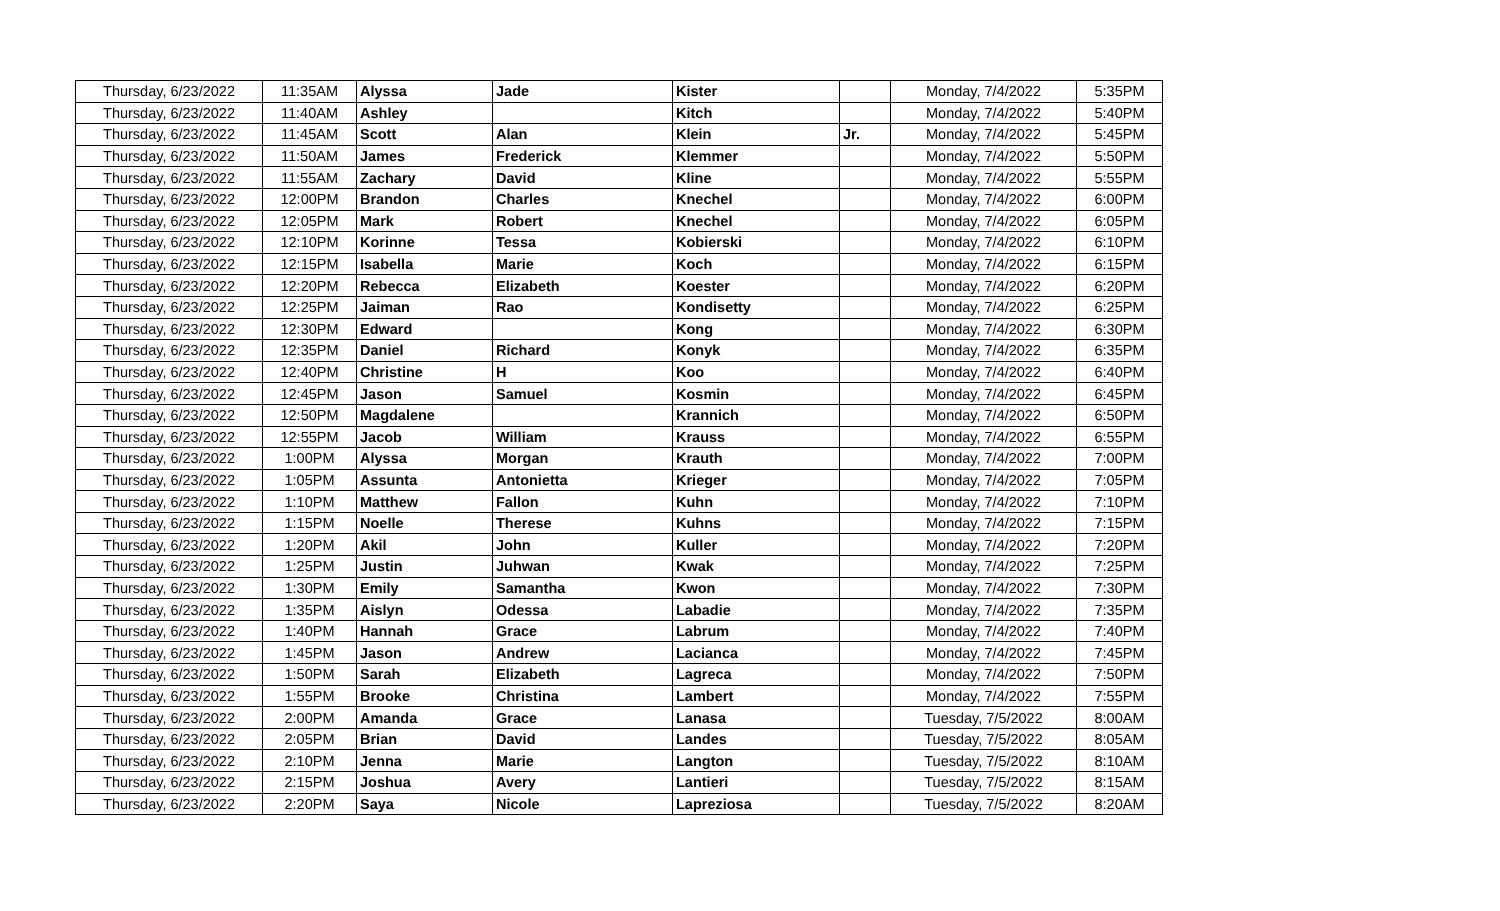| Thursday, 6/23/2022 | 11:35AM | Alyssa | Jade | Kister | | Monday, 7/4/2022 | 5:35PM |
| Thursday, 6/23/2022 | 11:40AM | Ashley | | Kitch | | Monday, 7/4/2022 | 5:40PM |
| Thursday, 6/23/2022 | 11:45AM | Scott | Alan | Klein | Jr. | Monday, 7/4/2022 | 5:45PM |
| Thursday, 6/23/2022 | 11:50AM | James | Frederick | Klemmer | | Monday, 7/4/2022 | 5:50PM |
| Thursday, 6/23/2022 | 11:55AM | Zachary | David | Kline | | Monday, 7/4/2022 | 5:55PM |
| Thursday, 6/23/2022 | 12:00PM | Brandon | Charles | Knechel | | Monday, 7/4/2022 | 6:00PM |
| Thursday, 6/23/2022 | 12:05PM | Mark | Robert | Knechel | | Monday, 7/4/2022 | 6:05PM |
| Thursday, 6/23/2022 | 12:10PM | Korinne | Tessa | Kobierski | | Monday, 7/4/2022 | 6:10PM |
| Thursday, 6/23/2022 | 12:15PM | Isabella | Marie | Koch | | Monday, 7/4/2022 | 6:15PM |
| Thursday, 6/23/2022 | 12:20PM | Rebecca | Elizabeth | Koester | | Monday, 7/4/2022 | 6:20PM |
| Thursday, 6/23/2022 | 12:25PM | Jaiman | Rao | Kondisetty | | Monday, 7/4/2022 | 6:25PM |
| Thursday, 6/23/2022 | 12:30PM | Edward | | Kong | | Monday, 7/4/2022 | 6:30PM |
| Thursday, 6/23/2022 | 12:35PM | Daniel | Richard | Konyk | | Monday, 7/4/2022 | 6:35PM |
| Thursday, 6/23/2022 | 12:40PM | Christine | H | Koo | | Monday, 7/4/2022 | 6:40PM |
| Thursday, 6/23/2022 | 12:45PM | Jason | Samuel | Kosmin | | Monday, 7/4/2022 | 6:45PM |
| Thursday, 6/23/2022 | 12:50PM | Magdalene | | Krannich | | Monday, 7/4/2022 | 6:50PM |
| Thursday, 6/23/2022 | 12:55PM | Jacob | William | Krauss | | Monday, 7/4/2022 | 6:55PM |
| Thursday, 6/23/2022 | 1:00PM | Alyssa | Morgan | Krauth | | Monday, 7/4/2022 | 7:00PM |
| Thursday, 6/23/2022 | 1:05PM | Assunta | Antonietta | Krieger | | Monday, 7/4/2022 | 7:05PM |
| Thursday, 6/23/2022 | 1:10PM | Matthew | Fallon | Kuhn | | Monday, 7/4/2022 | 7:10PM |
| Thursday, 6/23/2022 | 1:15PM | Noelle | Therese | Kuhns | | Monday, 7/4/2022 | 7:15PM |
| Thursday, 6/23/2022 | 1:20PM | Akil | John | Kuller | | Monday, 7/4/2022 | 7:20PM |
| Thursday, 6/23/2022 | 1:25PM | Justin | Juhwan | Kwak | | Monday, 7/4/2022 | 7:25PM |
| Thursday, 6/23/2022 | 1:30PM | Emily | Samantha | Kwon | | Monday, 7/4/2022 | 7:30PM |
| Thursday, 6/23/2022 | 1:35PM | Aislyn | Odessa | Labadie | | Monday, 7/4/2022 | 7:35PM |
| Thursday, 6/23/2022 | 1:40PM | Hannah | Grace | Labrum | | Monday, 7/4/2022 | 7:40PM |
| Thursday, 6/23/2022 | 1:45PM | Jason | Andrew | Lacianca | | Monday, 7/4/2022 | 7:45PM |
| Thursday, 6/23/2022 | 1:50PM | Sarah | Elizabeth | Lagreca | | Monday, 7/4/2022 | 7:50PM |
| Thursday, 6/23/2022 | 1:55PM | Brooke | Christina | Lambert | | Monday, 7/4/2022 | 7:55PM |
| Thursday, 6/23/2022 | 2:00PM | Amanda | Grace | Lanasa | | Tuesday, 7/5/2022 | 8:00AM |
| Thursday, 6/23/2022 | 2:05PM | Brian | David | Landes | | Tuesday, 7/5/2022 | 8:05AM |
| Thursday, 6/23/2022 | 2:10PM | Jenna | Marie | Langton | | Tuesday, 7/5/2022 | 8:10AM |
| Thursday, 6/23/2022 | 2:15PM | Joshua | Avery | Lantieri | | Tuesday, 7/5/2022 | 8:15AM |
| Thursday, 6/23/2022 | 2:20PM | Saya | Nicole | Lapreziosa | | Tuesday, 7/5/2022 | 8:20AM |